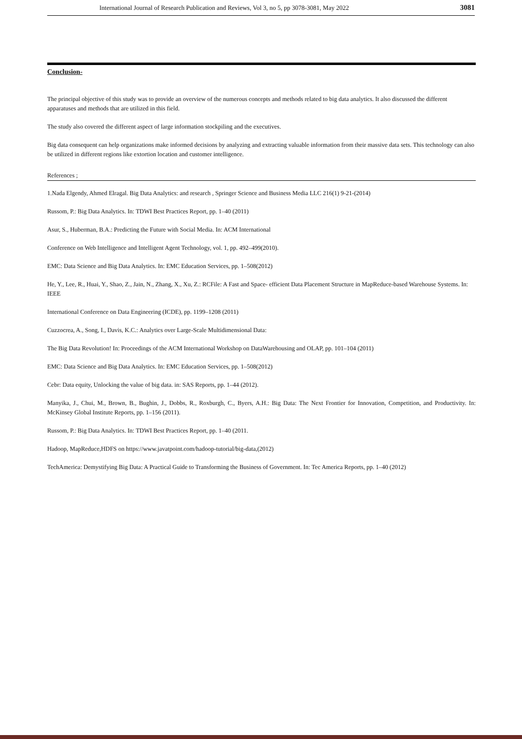International Journal of Research Publication and Reviews, Vol 3, no 5, pp 3078-3081, May 2022 3081
Conclusion-
The principal objective of this study was to provide an overview of the numerous concepts and methods related to big data analytics. It also discussed the different apparatuses and methods that are utilized in this field.
The study also covered the different aspect of large information stockpiling and the executives.
Big data consequent can help organizations make informed decisions by analyzing and extracting valuable information from their massive data sets. This technology can also be utilized in different regions like extortion location and customer intelligence.
References ;
1.Nada Elgendy, Ahmed Elragal. Big Data Analytics: and research , Springer Science and Business Media LLC 216(1) 9-21-(2014)
Russom, P.: Big Data Analytics. In: TDWI Best Practices Report, pp. 1–40 (2011)
Asur, S., Huberman, B.A.: Predicting the Future with Social Media. In: ACM International
Conference on Web Intelligence and Intelligent Agent Technology, vol. 1, pp. 492–499(2010).
EMC: Data Science and Big Data Analytics. In: EMC Education Services, pp. 1–508(2012)
He, Y., Lee, R., Huai, Y., Shao, Z., Jain, N., Zhang, X., Xu, Z.: RCFile: A Fast and Space- efficient Data Placement Structure in MapReduce-based Warehouse Systems. In:
IEEE
International Conference on Data Engineering (ICDE), pp. 1199–1208 (2011)
Cuzzocrea, A., Song, I., Davis, K.C.: Analytics over Large-Scale Multidimensional Data:
The Big Data Revolution! In: Proceedings of the ACM International Workshop on DataWarehousing and OLAP, pp. 101–104 (2011)
EMC: Data Science and Big Data Analytics. In: EMC Education Services, pp. 1–508(2012)
Cebr: Data equity, Unlocking the value of big data. in: SAS Reports, pp. 1–44 (2012).
Manyika, J., Chui, M., Brown, B., Bughin, J., Dobbs, R., Roxburgh, C., Byers, A.H.: Big Data: The Next Frontier for Innovation, Competition, and Productivity. In: McKinsey Global Institute Reports, pp. 1–156 (2011).
Russom, P.: Big Data Analytics. In: TDWI Best Practices Report, pp. 1–40 (2011.
Hadoop, MapReduce,HDFS on https://www.javatpoint.com/hadoop-tutorial/big-data,(2012)
TechAmerica: Demystifying Big Data: A Practical Guide to Transforming the Business of Government. In: Tec America Reports, pp. 1–40 (2012)